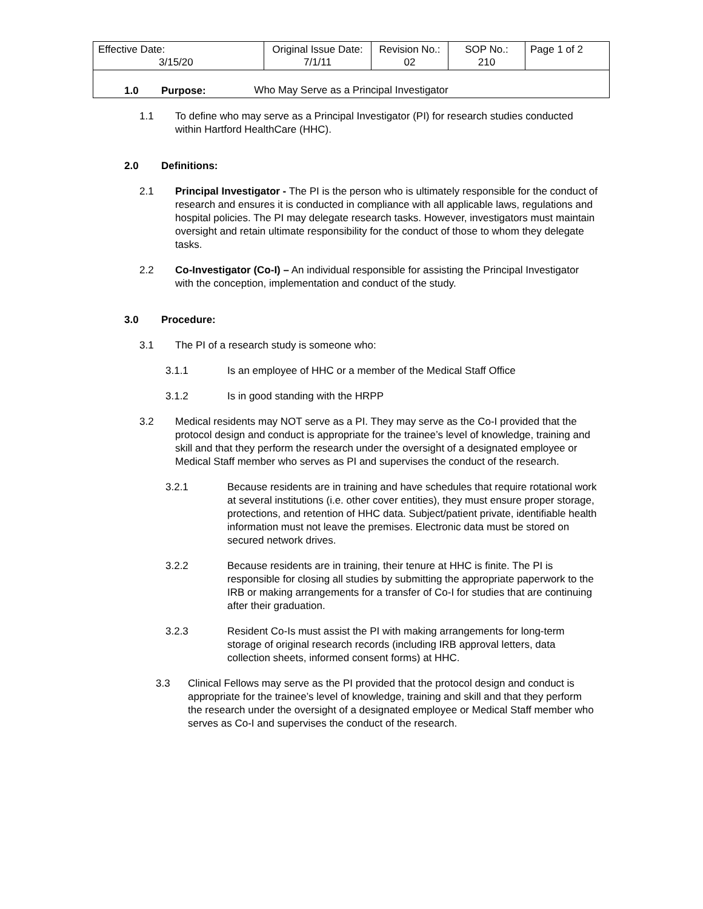| Effective Date: 3/15/20 | Original Issue Date: 7/1/11 | Revision No.: 02 | SOP No.: 210 | Page 1 of 2 |
| Who May Serve as a Principal Investigator | | | | |
1.0 Purpose:
1.1 To define who may serve as a Principal Investigator (PI) for research studies conducted within Hartford HealthCare (HHC).
2.0 Definitions:
2.1 Principal Investigator - The PI is the person who is ultimately responsible for the conduct of research and ensures it is conducted in compliance with all applicable laws, regulations and hospital policies. The PI may delegate research tasks. However, investigators must maintain oversight and retain ultimate responsibility for the conduct of those to whom they delegate tasks.
2.2 Co-Investigator (Co-I) – An individual responsible for assisting the Principal Investigator with the conception, implementation and conduct of the study.
3.0 Procedure:
3.1 The PI of a research study is someone who:
3.1.1 Is an employee of HHC or a member of the Medical Staff Office
3.1.2 Is in good standing with the HRPP
3.2 Medical residents may NOT serve as a PI. They may serve as the Co-I provided that the protocol design and conduct is appropriate for the trainee’s level of knowledge, training and skill and that they perform the research under the oversight of a designated employee or Medical Staff member who serves as PI and supervises the conduct of the research.
3.2.1 Because residents are in training and have schedules that require rotational work at several institutions (i.e. other cover entities), they must ensure proper storage, protections, and retention of HHC data. Subject/patient private, identifiable health information must not leave the premises. Electronic data must be stored on secured network drives.
3.2.2 Because residents are in training, their tenure at HHC is finite. The PI is responsible for closing all studies by submitting the appropriate paperwork to the IRB or making arrangements for a transfer of Co-I for studies that are continuing after their graduation.
3.2.3 Resident Co-Is must assist the PI with making arrangements for long-term storage of original research records (including IRB approval letters, data collection sheets, informed consent forms) at HHC.
3.3 Clinical Fellows may serve as the PI provided that the protocol design and conduct is appropriate for the trainee’s level of knowledge, training and skill and that they perform the research under the oversight of a designated employee or Medical Staff member who serves as Co-I and supervises the conduct of the research.